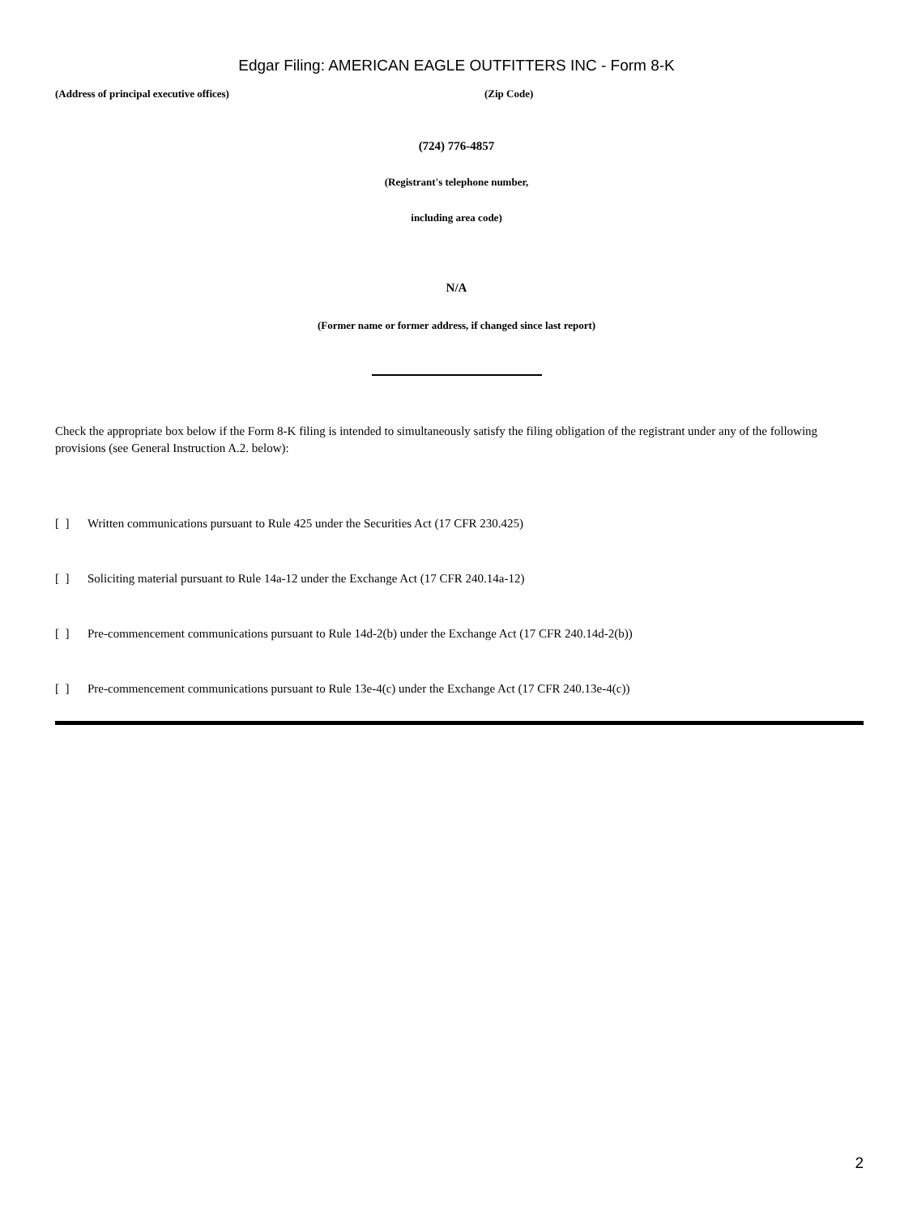Edgar Filing: AMERICAN EAGLE OUTFITTERS INC - Form 8-K
(Address of principal executive offices) (Zip Code)
(724) 776-4857
(Registrant's telephone number,
including area code)
N/A
(Former name or former address, if changed since last report)
Check the appropriate box below if the Form 8-K filing is intended to simultaneously satisfy the filing obligation of the registrant under any of the following provisions (see General Instruction A.2. below):
[ ] Written communications pursuant to Rule 425 under the Securities Act (17 CFR 230.425)
[ ] Soliciting material pursuant to Rule 14a-12 under the Exchange Act (17 CFR 240.14a-12)
[ ] Pre-commencement communications pursuant to Rule 14d-2(b) under the Exchange Act (17 CFR 240.14d-2(b))
[ ] Pre-commencement communications pursuant to Rule 13e-4(c) under the Exchange Act (17 CFR 240.13e-4(c))
2